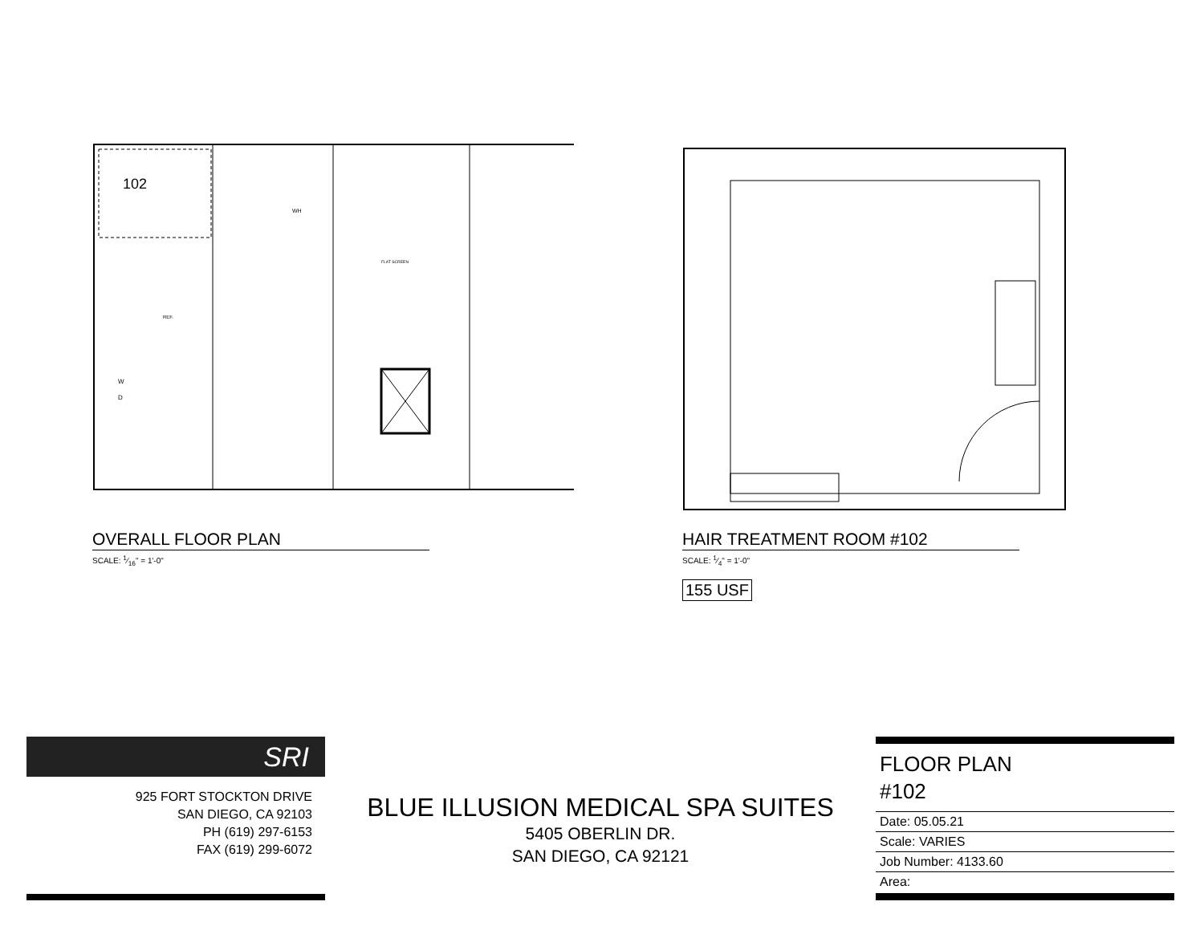102
W
D
REF.
FLAT SCREEN
WH
OVERALL FLOOR PLAN
SCALE: 1⁄16" = 1'-0"
HAIR TREATMENT ROOM #102
SCALE: 1⁄4" = 1'-0"
155 USF
SRI
925 FORT STOCKTON DRIVE
SAN DIEGO, CA 92103
PH (619) 297-6153
FAX (619) 299-6072
BLUE ILLUSION MEDICAL SPA SUITES
5405 OBERLIN DR.
SAN DIEGO, CA 92121
FLOOR PLAN
#102
Date: 05.05.21
Scale: VARIES
Job Number: 4133.60
Area: